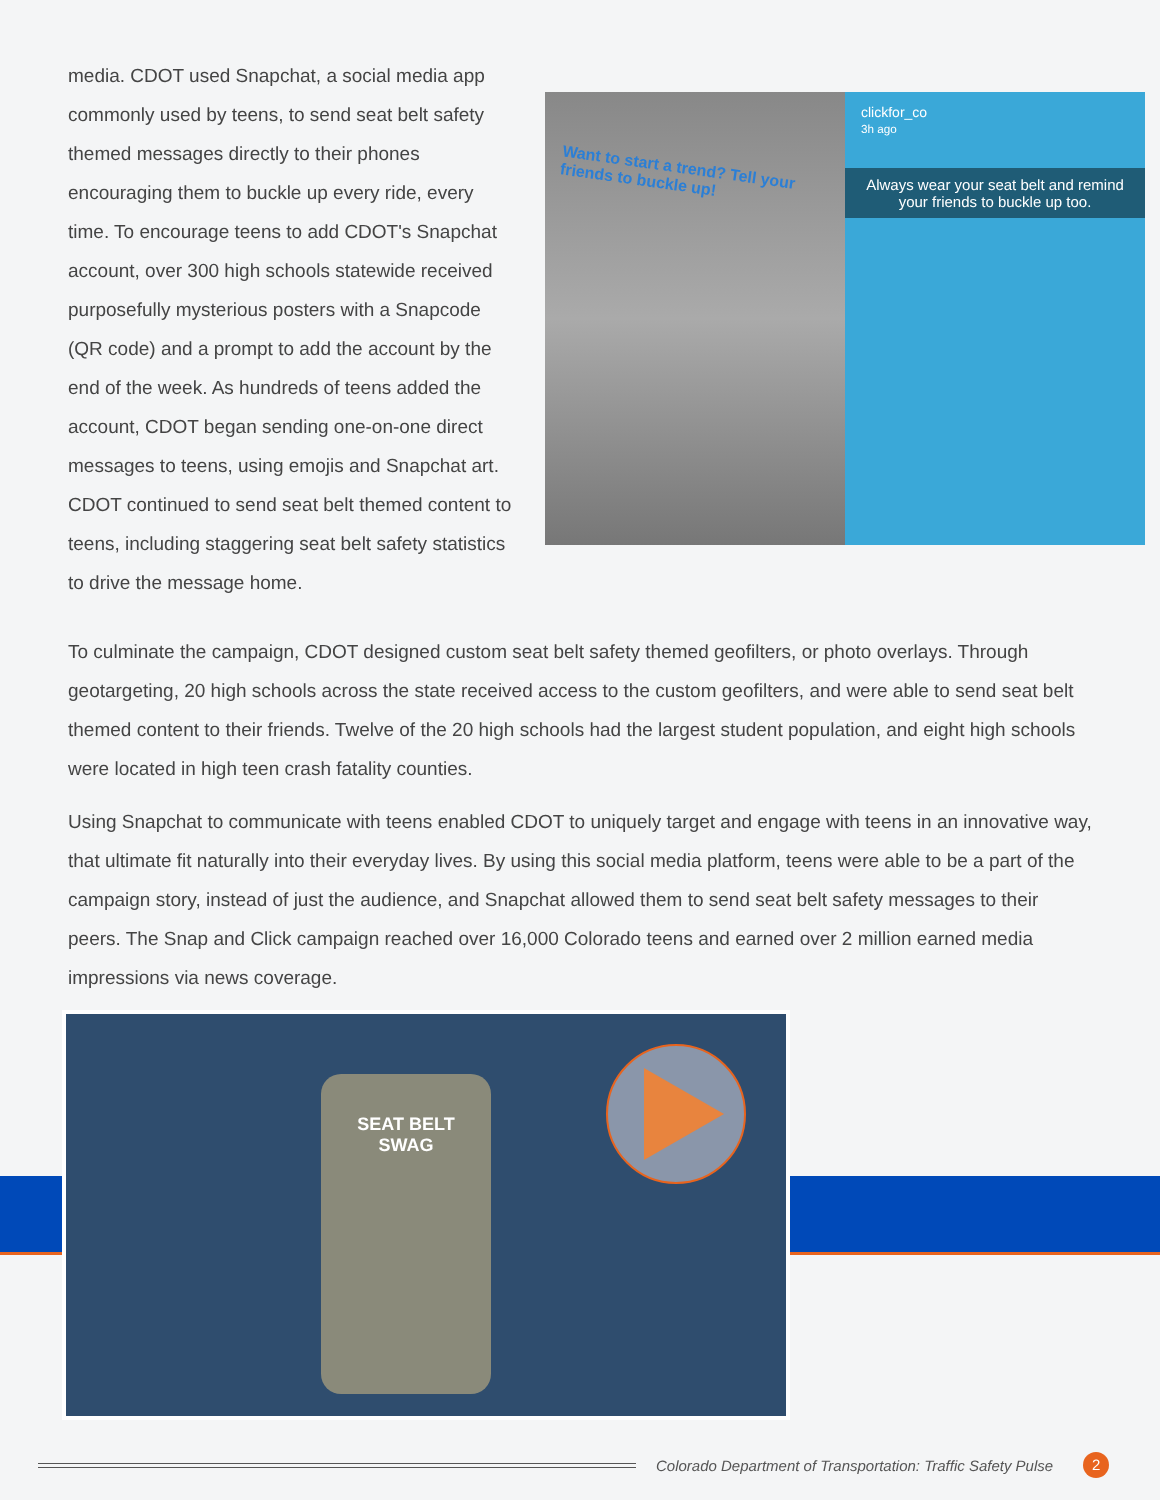media. CDOT used Snapchat, a social media app commonly used by teens, to send seat belt safety themed messages directly to their phones encouraging them to buckle up every ride, every time. To encourage teens to add CDOT's Snapchat account, over 300 high schools statewide received purposefully mysterious posters with a Snapcode (QR code) and a prompt to add the account by the end of the week. As hundreds of teens added the account, CDOT began sending one-on-one direct messages to teens, using emojis and Snapchat art. CDOT continued to send seat belt themed content to teens, including staggering seat belt safety statistics to drive the message home.
Want to start a trend? Tell your friends to buckle up!
clickfor_co
3h ago
Always wear your seat belt and remind your friends to buckle up too.
To culminate the campaign, CDOT designed custom seat belt safety themed geofilters, or photo overlays. Through geotargeting, 20 high schools across the state received access to the custom geofilters, and were able to send seat belt themed content to their friends. Twelve of the 20 high schools had the largest student population, and eight high schools were located in high teen crash fatality counties.
Using Snapchat to communicate with teens enabled CDOT to uniquely target and engage with teens in an innovative way, that ultimate fit naturally into their everyday lives. By using this social media platform, teens were able to be a part of the campaign story, instead of just the audience, and Snapchat allowed them to send seat belt safety messages to their peers. The Snap and Click campaign reached over 16,000 Colorado teens and earned over 2 million earned media impressions via news coverage.
SEAT BELT
SWAG
Colorado Department of Transportation: Traffic Safety Pulse
2